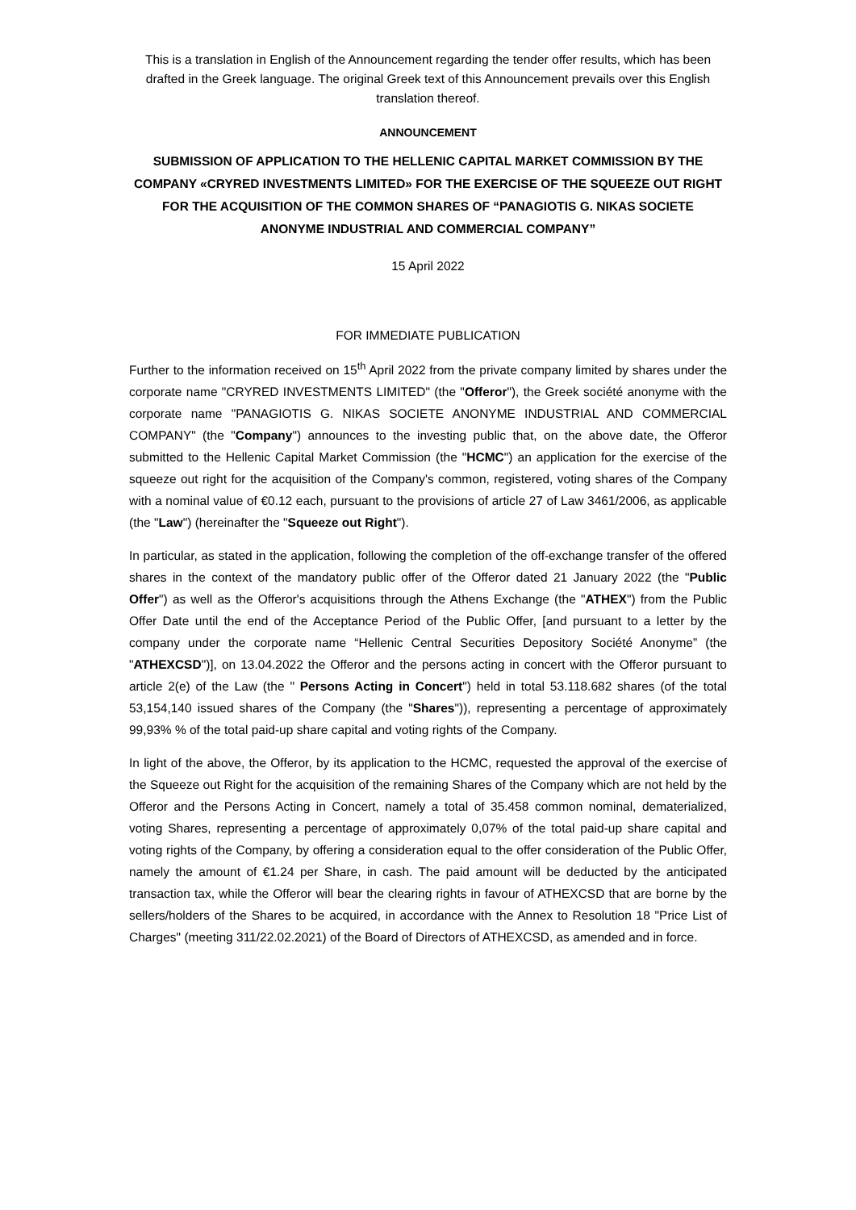This is a translation in English of the Announcement regarding the tender offer results, which has been drafted in the Greek language. The original Greek text of this Announcement prevails over this English translation thereof.
ANNOUNCEMENT
SUBMISSION OF APPLICATION TO THE HELLENIC CAPITAL MARKET COMMISSION BY THE COMPANY «CRYRED INVESTMENTS LIMITED» FOR THE EXERCISE OF THE SQUEEZE OUT RIGHT FOR THE ACQUISITION OF THE COMMON SHARES OF “PANAGIOTIS G. NIKAS SOCIETE ANONYME INDUSTRIAL AND COMMERCIAL COMPANY”
15 April 2022
FOR IMMEDIATE PUBLICATION
Further to the information received on 15<sup>th</sup> April 2022 from the private company limited by shares under the corporate name "CRYRED INVESTMENTS LIMITED" (the "Offeror"), the Greek société anonyme with the corporate name "PANAGIOTIS G. NIKAS SOCIETE ANONYME INDUSTRIAL AND COMMERCIAL COMPANY" (the "Company") announces to the investing public that, on the above date, the Offeror submitted to the Hellenic Capital Market Commission (the "HCMC") an application for the exercise of the squeeze out right for the acquisition of the Company's common, registered, voting shares of the Company with a nominal value of €0.12 each, pursuant to the provisions of article 27 of Law 3461/2006, as applicable (the "Law") (hereinafter the "Squeeze out Right").
In particular, as stated in the application, following the completion of the off-exchange transfer of the offered shares in the context of the mandatory public offer of the Offeror dated 21 January 2022 (the "Public Offer") as well as the Offeror's acquisitions through the Athens Exchange (the "ATHEX") from the Public Offer Date until the end of the Acceptance Period of the Public Offer, [and pursuant to a letter by the company under the corporate name “Hellenic Central Securities Depository Société Anonyme” (the "ATHEXCSD")], on 13.04.2022 the Offeror and the persons acting in concert with the Offeror pursuant to article 2(e) of the Law (the " Persons Acting in Concert") held in total 53.118.682 shares (of the total 53,154,140 issued shares of the Company (the "Shares")), representing a percentage of approximately 99,93% % of the total paid-up share capital and voting rights of the Company.
In light of the above, the Offeror, by its application to the HCMC, requested the approval of the exercise of the Squeeze out Right for the acquisition of the remaining Shares of the Company which are not held by the Offeror and the Persons Acting in Concert, namely a total of 35.458 common nominal, dematerialized, voting Shares, representing a percentage of approximately 0,07% of the total paid-up share capital and voting rights of the Company, by offering a consideration equal to the offer consideration of the Public Offer, namely the amount of €1.24 per Share, in cash. The paid amount will be deducted by the anticipated transaction tax, while the Offeror will bear the clearing rights in favour of ATHEXCSD that are borne by the sellers/holders of the Shares to be acquired, in accordance with the Annex to Resolution 18 "Price List of Charges" (meeting 311/22.02.2021) of the Board of Directors of ATHEXCSD, as amended and in force.